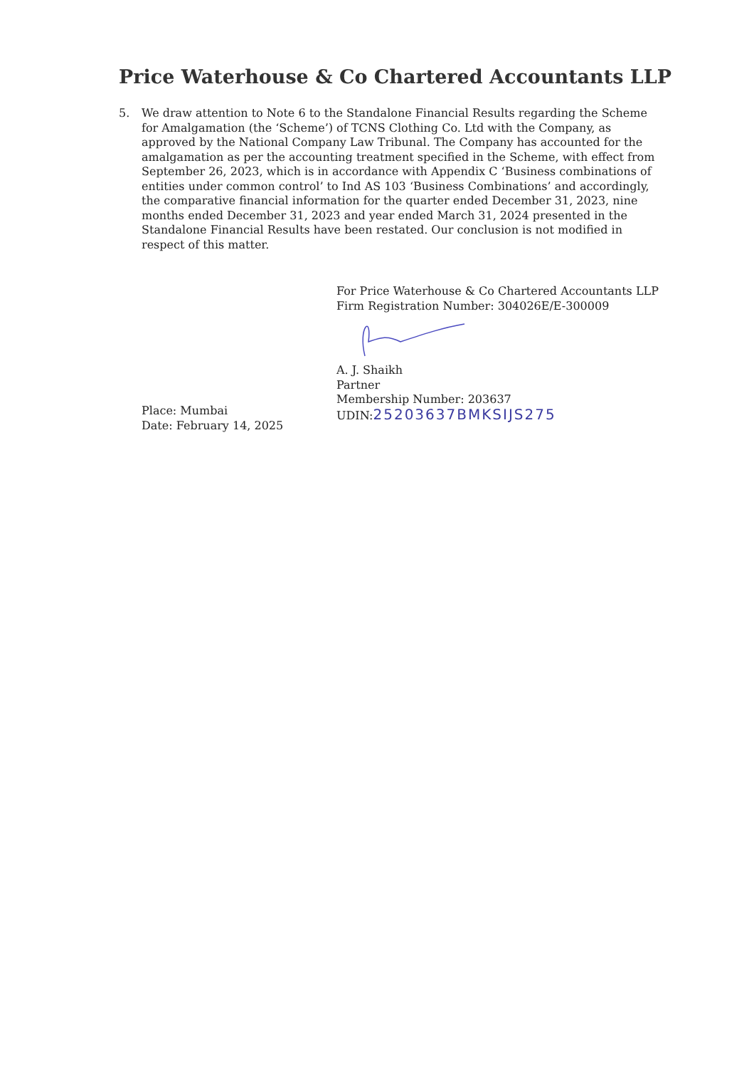Price Waterhouse & Co Chartered Accountants LLP
5. We draw attention to Note 6 to the Standalone Financial Results regarding the Scheme for Amalgamation (the ‘Scheme’) of TCNS Clothing Co. Ltd with the Company, as approved by the National Company Law Tribunal. The Company has accounted for the amalgamation as per the accounting treatment specified in the Scheme, with effect from September 26, 2023, which is in accordance with Appendix C ‘Business combinations of entities under common control’ to Ind AS 103 ‘Business Combinations’ and accordingly, the comparative financial information for the quarter ended December 31, 2023, nine months ended December 31, 2023 and year ended March 31, 2024 presented in the Standalone Financial Results have been restated. Our conclusion is not modified in respect of this matter.
Place: Mumbai
Date: February 14, 2025
For Price Waterhouse & Co Chartered Accountants LLP
Firm Registration Number: 304026E/E-300009
A. J. Shaikh
Partner
Membership Number: 203637
UDIN:25203637BMKSIJS275